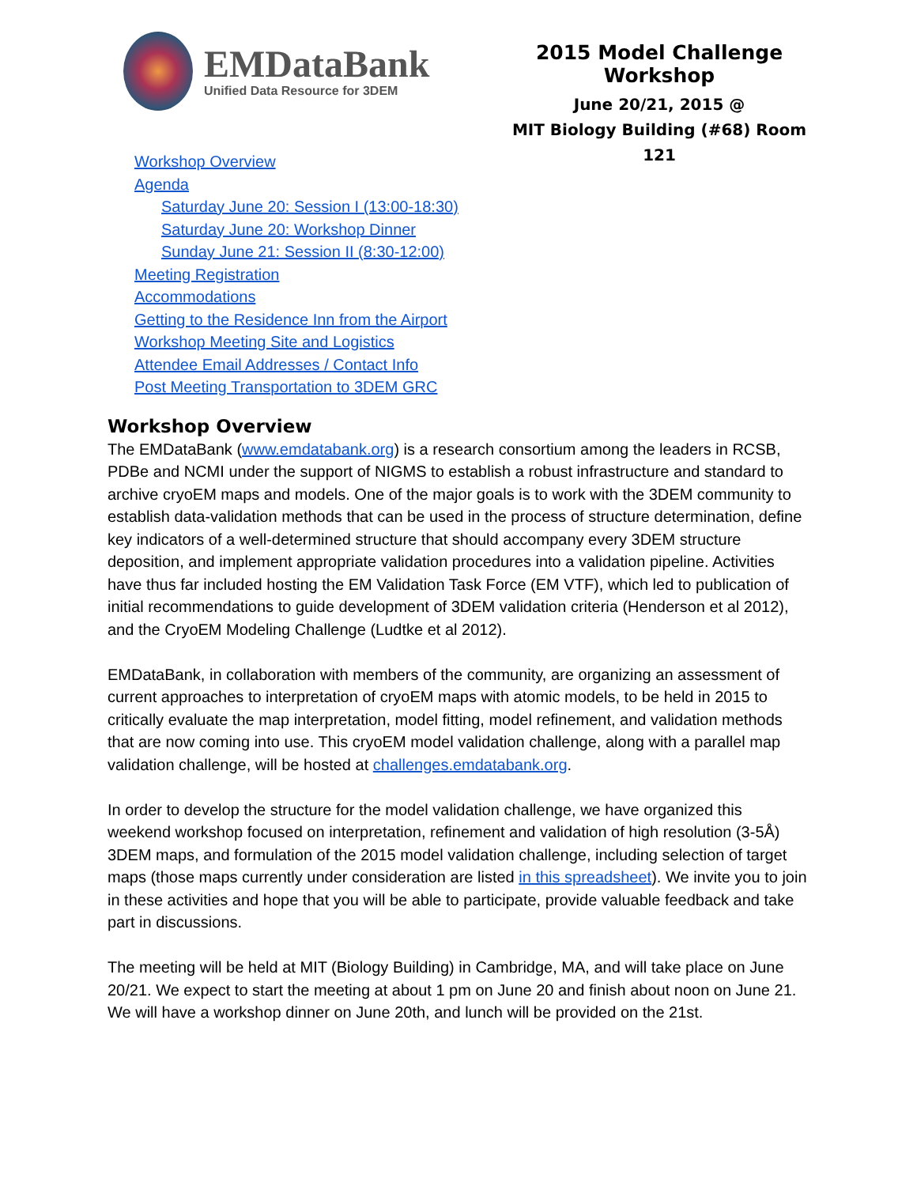EMDataBank
Unified Data Resource for 3DEM
2015 Model Challenge Workshop
June 20/21, 2015 @
MIT Biology Building (#68) Room 121
Workshop Overview
Agenda
Saturday June 20: Session I (13:00-18:30)
Saturday June 20: Workshop Dinner
Sunday June 21: Session II (8:30-12:00)
Meeting Registration
Accommodations
Getting to the Residence Inn from the Airport
Workshop Meeting Site and Logistics
Attendee Email Addresses / Contact Info
Post Meeting Transportation to 3DEM GRC
Workshop Overview
The EMDataBank (www.emdatabank.org) is a research consortium among the leaders in RCSB, PDBe and NCMI under the support of NIGMS to establish a robust infrastructure and standard to archive cryoEM maps and models. One of the major goals is to work with the 3DEM community to establish data-validation methods that can be used in the process of structure determination, define key indicators of a well-determined structure that should accompany every 3DEM structure deposition, and implement appropriate validation procedures into a validation pipeline. Activities have thus far included hosting the EM Validation Task Force (EM VTF), which led to publication of initial recommendations to guide development of 3DEM validation criteria (Henderson et al 2012), and the CryoEM Modeling Challenge (Ludtke et al 2012).
EMDataBank, in collaboration with members of the community, are organizing an assessment of current approaches to interpretation of cryoEM maps with atomic models, to be held in 2015 to critically evaluate the map interpretation, model fitting, model refinement, and validation methods that are now coming into use. This cryoEM model validation challenge, along with a parallel map validation challenge, will be hosted at challenges.emdatabank.org.
In order to develop the structure for the model validation challenge, we have organized this weekend workshop focused on interpretation, refinement and validation of high resolution (3-5Å) 3DEM maps, and formulation of the 2015 model validation challenge, including selection of target maps (those maps currently under consideration are listed in this spreadsheet). We invite you to join in these activities and hope that you will be able to participate, provide valuable feedback and take part in discussions.
The meeting will be held at MIT (Biology Building) in Cambridge, MA, and will take place on June 20/21. We expect to start the meeting at about 1 pm on June 20 and finish about noon on June 21. We will have a workshop dinner on June 20th, and lunch will be provided on the 21st.